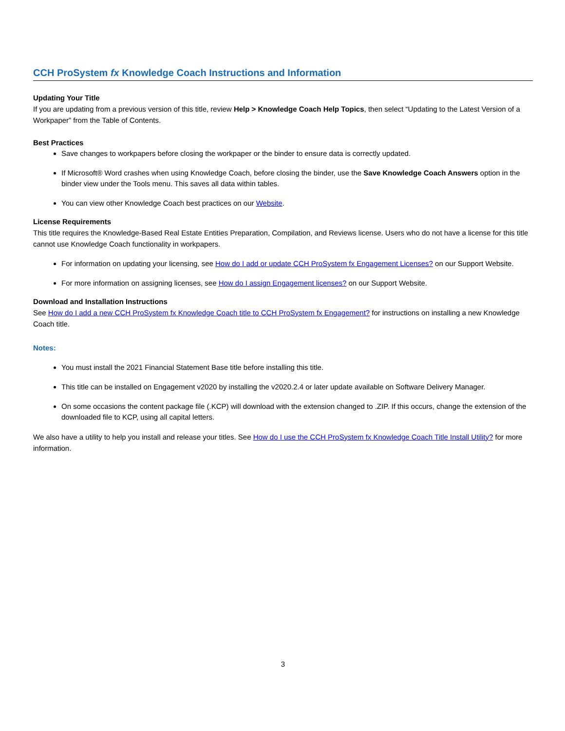CCH ProSystem fx Knowledge Coach Instructions and Information
Updating Your Title
If you are updating from a previous version of this title, review Help > Knowledge Coach Help Topics, then select “Updating to the Latest Version of a Workpaper” from the Table of Contents.
Best Practices
Save changes to workpapers before closing the workpaper or the binder to ensure data is correctly updated.
If Microsoft® Word crashes when using Knowledge Coach, before closing the binder, use the Save Knowledge Coach Answers option in the binder view under the Tools menu. This saves all data within tables.
You can view other Knowledge Coach best practices on our Website.
License Requirements
This title requires the Knowledge-Based Real Estate Entities Preparation, Compilation, and Reviews license. Users who do not have a license for this title cannot use Knowledge Coach functionality in workpapers.
For information on updating your licensing, see How do I add or update CCH ProSystem fx Engagement Licenses? on our Support Website.
For more information on assigning licenses, see How do I assign Engagement licenses? on our Support Website.
Download and Installation Instructions
See How do I add a new CCH ProSystem fx Knowledge Coach title to CCH ProSystem fx Engagement? for instructions on installing a new Knowledge Coach title.
Notes:
You must install the 2021 Financial Statement Base title before installing this title.
This title can be installed on Engagement v2020 by installing the v2020.2.4 or later update available on Software Delivery Manager.
On some occasions the content package file (.KCP) will download with the extension changed to .ZIP. If this occurs, change the extension of the downloaded file to KCP, using all capital letters.
We also have a utility to help you install and release your titles. See How do I use the CCH ProSystem fx Knowledge Coach Title Install Utility? for more information.
3